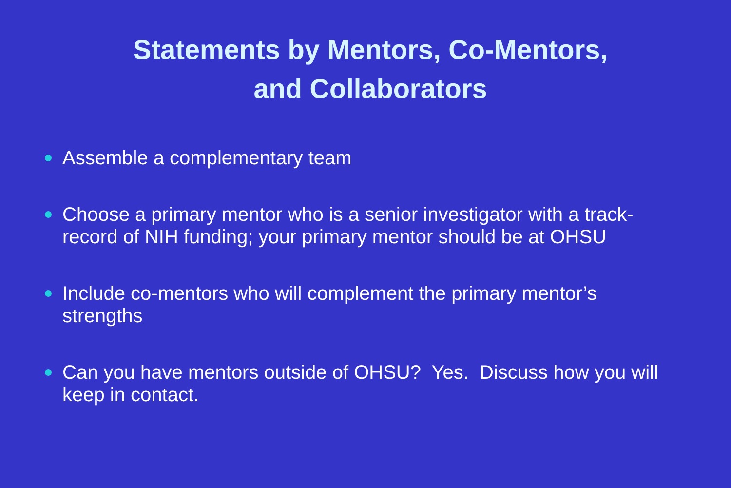Statements by Mentors, Co-Mentors,
and Collaborators
Assemble a complementary team
Choose a primary mentor who is a senior investigator with a track-record of NIH funding; your primary mentor should be at OHSU
Include co-mentors who will complement the primary mentor’s strengths
Can you have mentors outside of OHSU? Yes. Discuss how you will keep in contact.